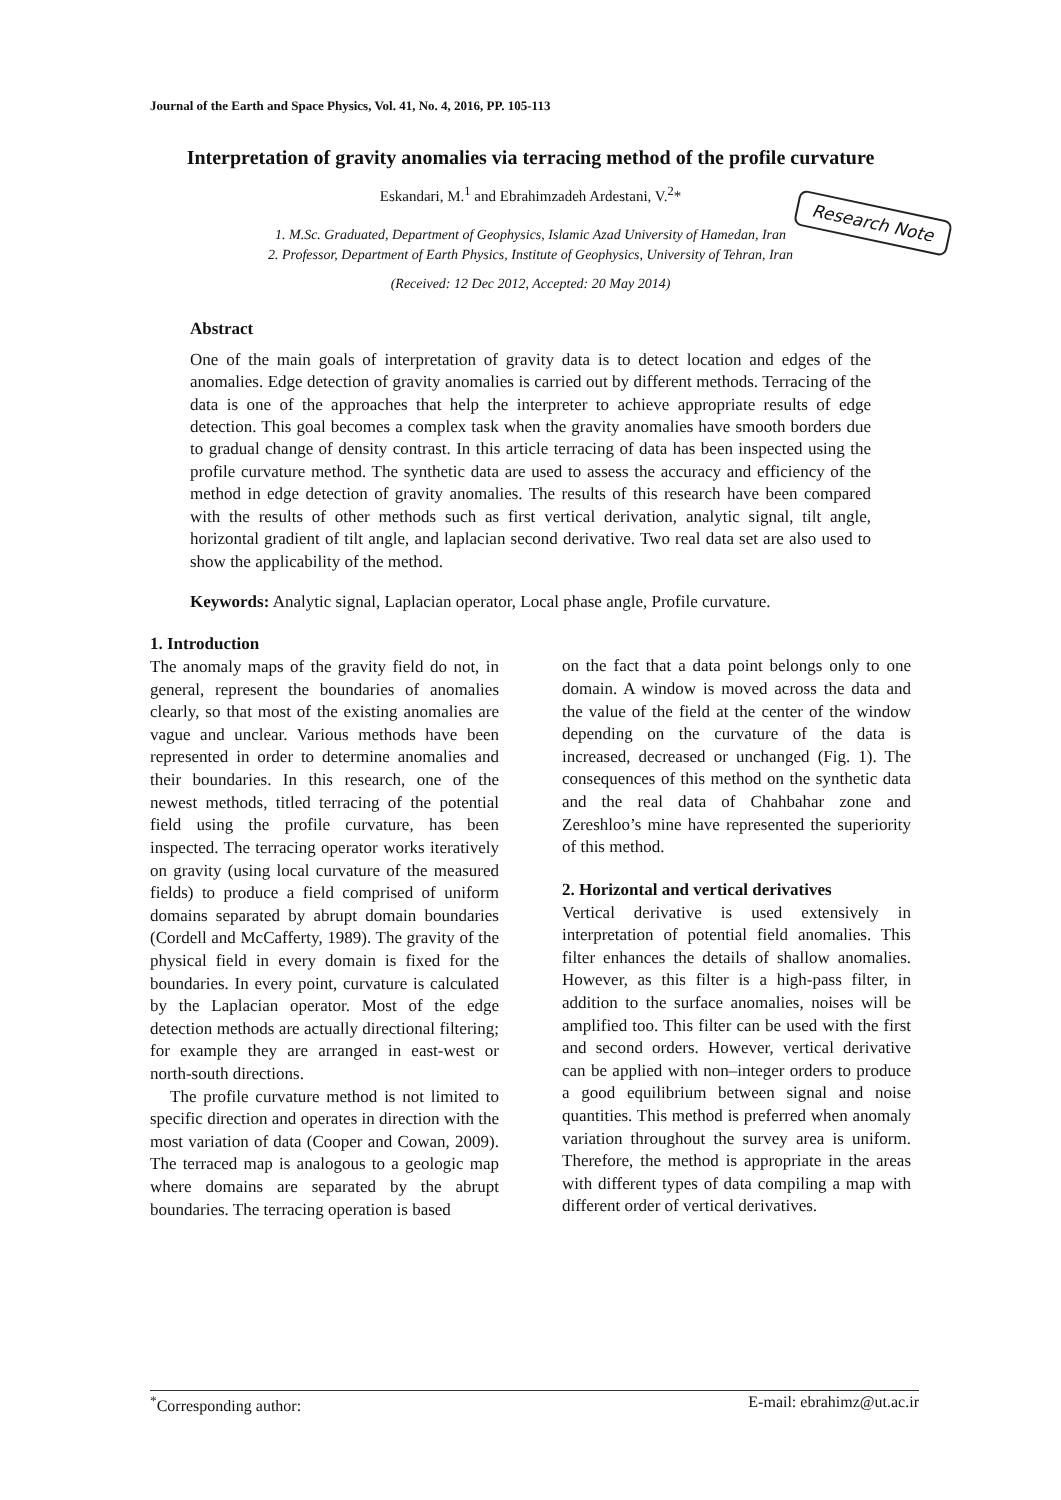Journal of the Earth and Space Physics, Vol. 41, No. 4, 2016, PP. 105-113
Interpretation of gravity anomalies via terracing method of the profile curvature
Eskandari, M.<sup>1</sup> and Ebrahimzadeh Ardestani, V.<sup>2</sup>*
Research Note
1. M.Sc. Graduated, Department of Geophysics, Islamic Azad University of Hamedan, Iran
2. Professor, Department of Earth Physics, Institute of Geophysics, University of Tehran, Iran
(Received: 12 Dec 2012, Accepted: 20 May 2014)
Abstract
One of the main goals of interpretation of gravity data is to detect location and edges of the anomalies. Edge detection of gravity anomalies is carried out by different methods. Terracing of the data is one of the approaches that help the interpreter to achieve appropriate results of edge detection. This goal becomes a complex task when the gravity anomalies have smooth borders due to gradual change of density contrast. In this article terracing of data has been inspected using the profile curvature method. The synthetic data are used to assess the accuracy and efficiency of the method in edge detection of gravity anomalies. The results of this research have been compared with the results of other methods such as first vertical derivation, analytic signal, tilt angle, horizontal gradient of tilt angle, and laplacian second derivative. Two real data set are also used to show the applicability of the method.
Keywords: Analytic signal, Laplacian operator, Local phase angle, Profile curvature.
1. Introduction
The anomaly maps of the gravity field do not, in general, represent the boundaries of anomalies clearly, so that most of the existing anomalies are vague and unclear. Various methods have been represented in order to determine anomalies and their boundaries. In this research, one of the newest methods, titled terracing of the potential field using the profile curvature, has been inspected. The terracing operator works iteratively on gravity (using local curvature of the measured fields) to produce a field comprised of uniform domains separated by abrupt domain boundaries (Cordell and McCafferty, 1989). The gravity of the physical field in every domain is fixed for the boundaries. In every point, curvature is calculated by the Laplacian operator. Most of the edge detection methods are actually directional filtering; for example they are arranged in east-west or north-south directions.
The profile curvature method is not limited to specific direction and operates in direction with the most variation of data (Cooper and Cowan, 2009). The terraced map is analogous to a geologic map where domains are separated by the abrupt boundaries. The terracing operation is based
on the fact that a data point belongs only to one domain. A window is moved across the data and the value of the field at the center of the window depending on the curvature of the data is increased, decreased or unchanged (Fig. 1). The consequences of this method on the synthetic data and the real data of Chahbahar zone and Zereshloo’s mine have represented the superiority of this method.
2. Horizontal and vertical derivatives
Vertical derivative is used extensively in interpretation of potential field anomalies. This filter enhances the details of shallow anomalies. However, as this filter is a high-pass filter, in addition to the surface anomalies, noises will be amplified too. This filter can be used with the first and second orders. However, vertical derivative can be applied with non–integer orders to produce a good equilibrium between signal and noise quantities. This method is preferred when anomaly variation throughout the survey area is uniform. Therefore, the method is appropriate in the areas with different types of data compiling a map with different order of vertical derivatives.
<sup>*</sup> Corresponding author: E-mail: ebrahimz@ut.ac.ir